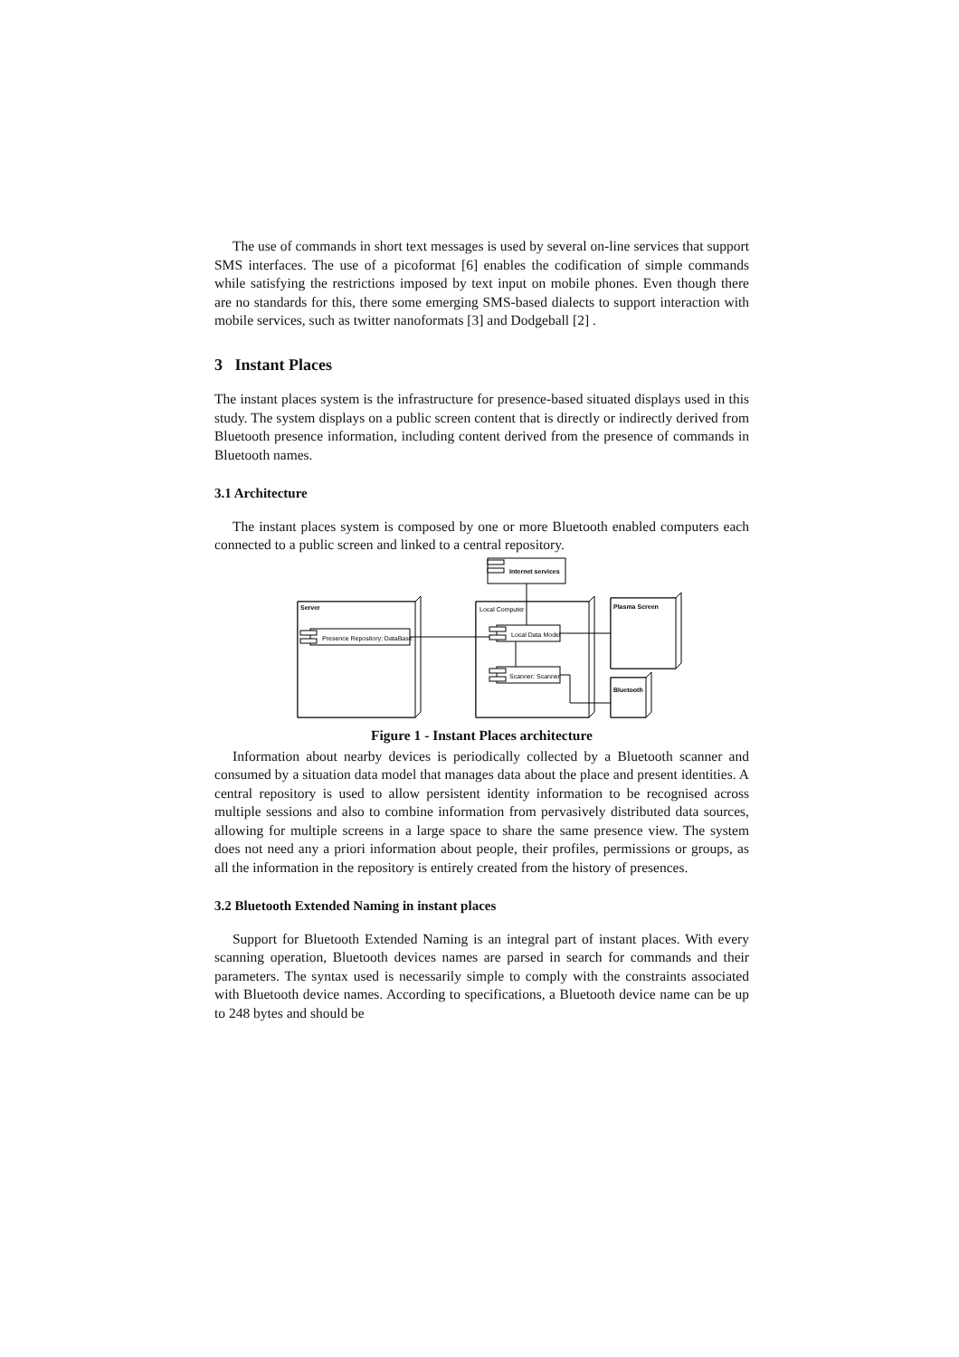The use of commands in short text messages is used by several on-line services that support SMS interfaces. The use of a picoformat [6] enables the codification of simple commands while satisfying the restrictions imposed by text input on mobile phones. Even though there are no standards for this, there some emerging SMS-based dialects to support interaction with mobile services, such as twitter nanoformats [3] and Dodgeball [2] .
3 Instant Places
The instant places system is the infrastructure for presence-based situated displays used in this study. The system displays on a public screen content that is directly or indirectly derived from Bluetooth presence information, including content derived from the presence of commands in Bluetooth names.
3.1 Architecture
The instant places system is composed by one or more Bluetooth enabled computers each connected to a public screen and linked to a central repository.
Server
Presence Repository: DataBase
Internet services
Local Computer
Local Data Model
Scanner: Scanner
Plasma Screen
Bluetooth
Figure 1 - Instant Places architecture
Information about nearby devices is periodically collected by a Bluetooth scanner and consumed by a situation data model that manages data about the place and present identities. A central repository is used to allow persistent identity information to be recognised across multiple sessions and also to combine information from pervasively distributed data sources, allowing for multiple screens in a large space to share the same presence view. The system does not need any a priori information about people, their profiles, permissions or groups, as all the information in the repository is entirely created from the history of presences.
3.2 Bluetooth Extended Naming in instant places
Support for Bluetooth Extended Naming is an integral part of instant places. With every scanning operation, Bluetooth devices names are parsed in search for commands and their parameters. The syntax used is necessarily simple to comply with the constraints associated with Bluetooth device names. According to specifications, a Bluetooth device name can be up to 248 bytes and should be